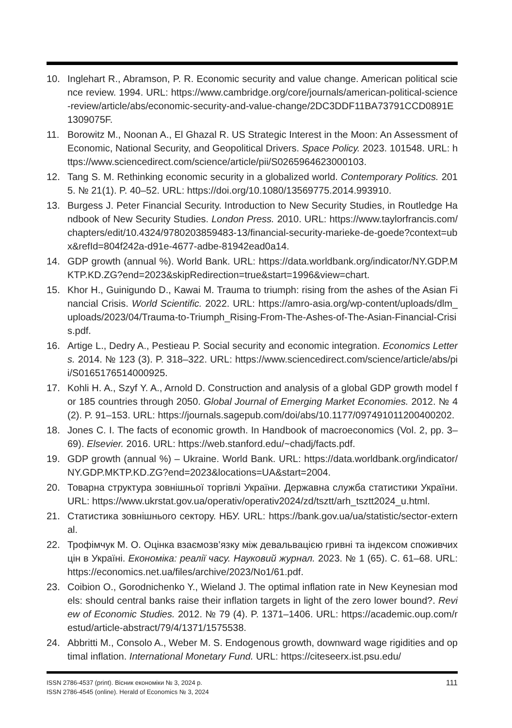10. Inglehart R., Abramson, P. R. Economic security and value change. American political science review. 1994. URL: https://www.cambridge.org/core/journals/american-political-science-review/article/abs/economic-security-and-value-change/2DC3DDF11BA73791CCD0891E1309075F.
11. Borowitz M., Noonan A., El Ghazal R. US Strategic Interest in the Moon: An Assessment of Economic, National Security, and Geopolitical Drivers. Space Policy. 2023. 101548. URL: https://www.sciencedirect.com/science/article/pii/S0265964623000103.
12. Tang S. M. Rethinking economic security in a globalized world. Contemporary Politics. 2015. № 21(1). P. 40–52. URL: https://doi.org/10.1080/13569775.2014.993910.
13. Burgess J. Peter Financial Security. Introduction to New Security Studies, in Routledge Handbook of New Security Studies. London Press. 2010. URL: https://www.taylorfrancis.com/chapters/edit/10.4324/9780203859483-13/financial-security-marieke-de-goede?context=ubx&refId=804f242a-d91e-4677-adbe-81942ead0a14.
14. GDP growth (annual %). World Bank. URL: https://data.worldbank.org/indicator/NY.GDP.MKTP.KD.ZG?end=2023&skipRedirection=true&start=1996&view=chart.
15. Khor H., Guinigundo D., Kawai M. Trauma to triumph: rising from the ashes of the Asian Financial Crisis. World Scientific. 2022. URL: https://amro-asia.org/wp-content/uploads/dlm_uploads/2023/04/Trauma-to-Triumph_Rising-From-The-Ashes-of-The-Asian-Financial-Crisis.pdf.
16. Artige L., Dedry A., Pestieau P. Social security and economic integration. Economics Letters. 2014. № 123 (3). P. 318–322. URL: https://www.sciencedirect.com/science/article/abs/pii/S0165176514000925.
17. Kohli H. A., Szyf Y. A., Arnold D. Construction and analysis of a global GDP growth model for 185 countries through 2050. Global Journal of Emerging Market Economies. 2012. № 4 (2). P. 91–153. URL: https://journals.sagepub.com/doi/abs/10.1177/097491011200400202.
18. Jones C. I. The facts of economic growth. In Handbook of macroeconomics (Vol. 2, pp. 3–69). Elsevier. 2016. URL: https://web.stanford.edu/~chadj/facts.pdf.
19. GDP growth (annual %) – Ukraine. World Bank. URL: https://data.worldbank.org/indicator/NY.GDP.MKTP.KD.ZG?end=2023&locations=UA&start=2004.
20. Товарна структура зовнішньої торгівлі України. Державна служба статистики України. URL: https://www.ukrstat.gov.ua/operativ/operativ2024/zd/tsztt/arh_tsztt2024_u.html.
21. Статистика зовнішнього сектору. НБУ. URL: https://bank.gov.ua/ua/statistic/sector-external.
22. Трофімчук М. О. Оцінка взаємозв’язку між девальвацією гривні та індексом споживчих цін в Україні. Економіка: реалії часу. Науковий журнал. 2023. № 1 (65). С. 61–68. URL: https://economics.net.ua/files/archive/2023/No1/61.pdf.
23. Coibion O., Gorodnichenko Y., Wieland J. The optimal inflation rate in New Keynesian models: should central banks raise their inflation targets in light of the zero lower bound?. Review of Economic Studies. 2012. № 79 (4). P. 1371–1406. URL: https://academic.oup.com/restud/article-abstract/79/4/1371/1575538.
24. Abbritti M., Consolo A., Weber M. S. Endogenous growth, downward wage rigidities and optimal inflation. International Monetary Fund. URL: https://citeseerx.ist.psu.edu/
ISSN 2786-4537 (print). Вісник економіки № 3, 2024 р.
ISSN 2786-4545 (online). Herald of Economics № 3, 2024
111